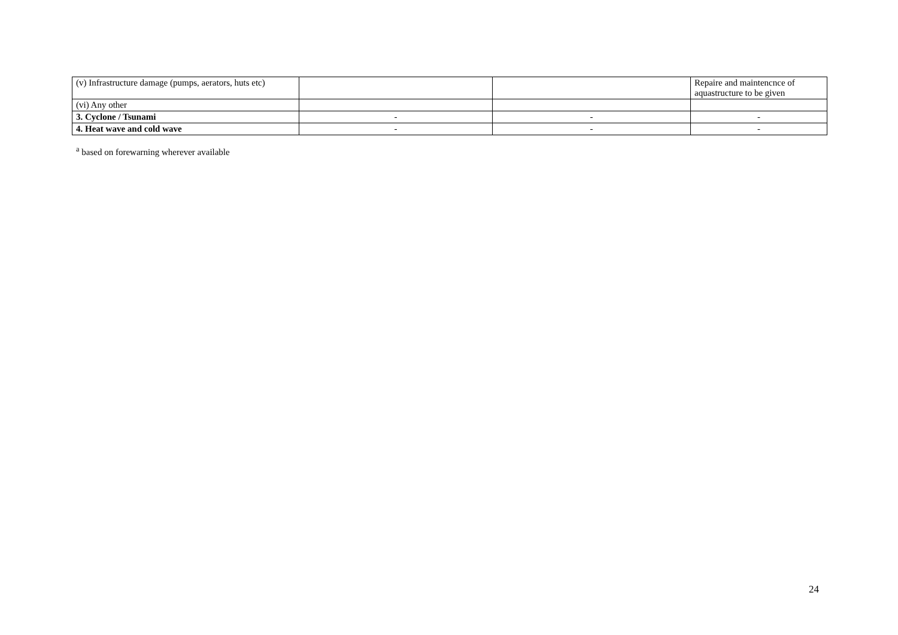| (v) Infrastructure damage (pumps, aerators, huts etc) | | | Repaire and maintencnce of aquastructure to be given |
| (vi) Any other | | | |
| 3. Cyclone / Tsunami | - | - | - |
| 4. Heat wave and cold wave | - | - | - |
<sup>a</sup> based on forewarning wherever available
24